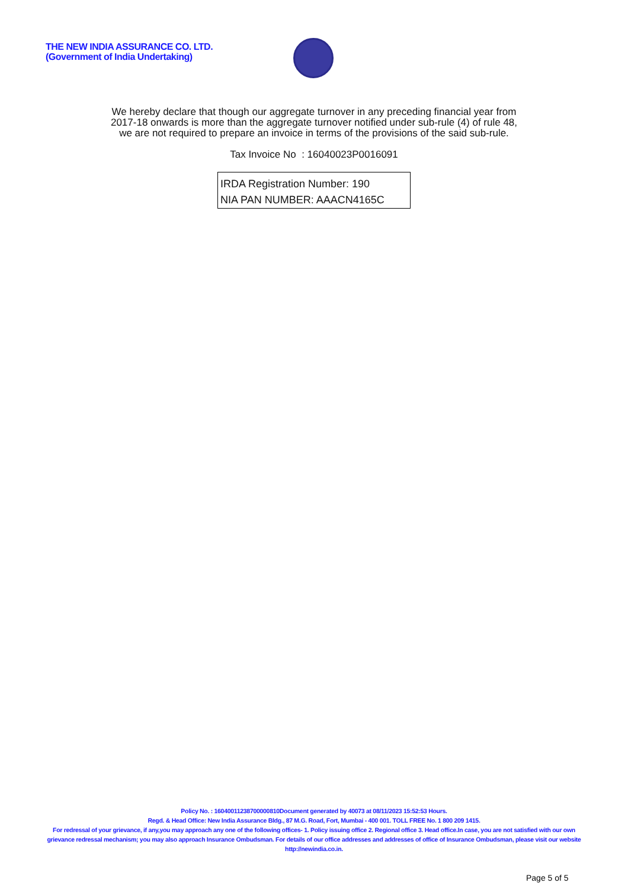THE NEW INDIA ASSURANCE CO. LTD.
(Government of India Undertaking)
We hereby declare that though our aggregate turnover in any preceding financial year from
2017-18 onwards is more than the aggregate turnover notified under sub-rule (4) of rule 48,
we are not required to prepare an invoice in terms of the provisions of the said sub-rule.
Tax Invoice No : 16040023P0016091
IRDA Registration Number: 190
NIA PAN NUMBER: AAACN4165C
Policy No. : 16040011238700000810Document generated by 40073 at 08/11/2023 15:52:53 Hours.
Regd. & Head Office: New India Assurance Bldg., 87 M.G. Road, Fort, Mumbai - 400 001. TOLL FREE No. 1 800 209 1415.
For redressal of your grievance, if any,you may approach any one of the following offices- 1. Policy issuing office 2. Regional office 3. Head office.In case, you are not satisfied with our own grievance redressal mechanism; you may also approach Insurance Ombudsman. For details of our office addresses and addresses of office of Insurance Ombudsman, please visit our website http://newindia.co.in.
Page 5 of 5